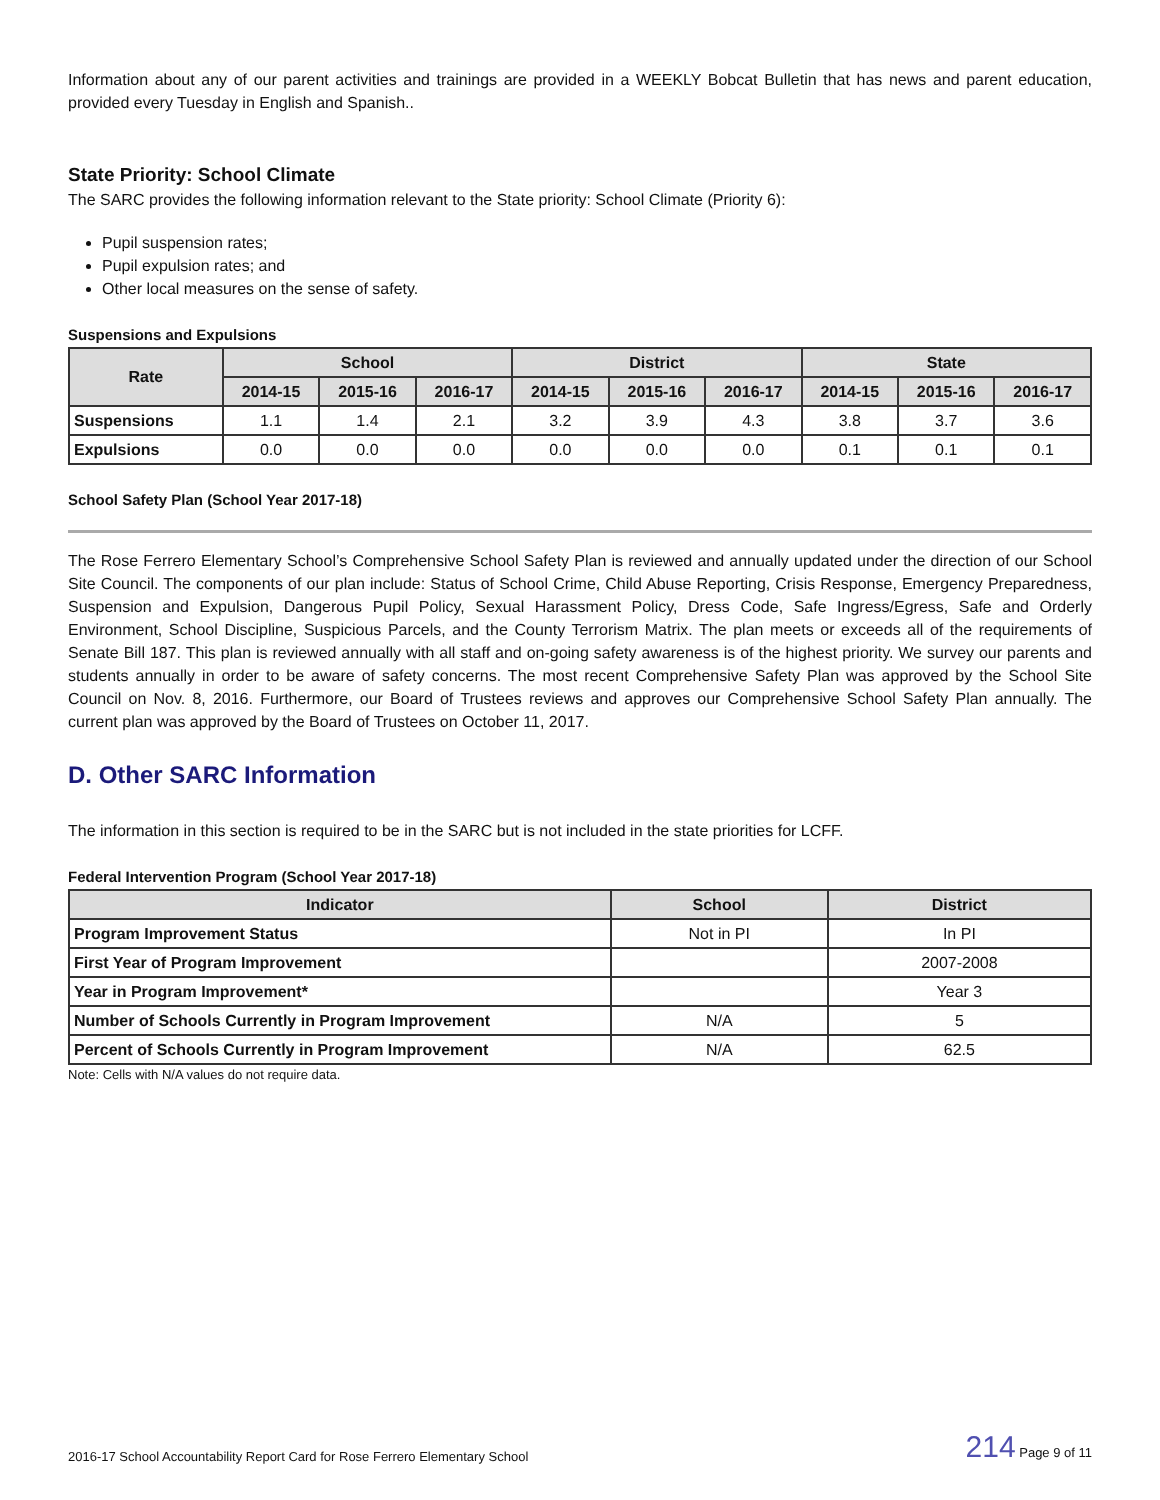Information about any of our parent activities and trainings are provided in a WEEKLY Bobcat Bulletin that has news and parent education, provided every Tuesday in English and Spanish..
State Priority: School Climate
The SARC provides the following information relevant to the State priority: School Climate (Priority 6):
Pupil suspension rates;
Pupil expulsion rates; and
Other local measures on the sense of safety.
Suspensions and Expulsions
| Rate | School | | | District | | | State | | |
| --- | --- | --- | --- | --- | --- | --- | --- | --- | --- |
| | 2014-15 | 2015-16 | 2016-17 | 2014-15 | 2015-16 | 2016-17 | 2014-15 | 2015-16 | 2016-17 |
| Suspensions | 1.1 | 1.4 | 2.1 | 3.2 | 3.9 | 4.3 | 3.8 | 3.7 | 3.6 |
| Expulsions | 0.0 | 0.0 | 0.0 | 0.0 | 0.0 | 0.0 | 0.1 | 0.1 | 0.1 |
School Safety Plan (School Year 2017-18)
The Rose Ferrero Elementary School’s Comprehensive School Safety Plan is reviewed and annually updated under the direction of our School Site Council. The components of our plan include: Status of School Crime, Child Abuse Reporting, Crisis Response, Emergency Preparedness, Suspension and Expulsion, Dangerous Pupil Policy, Sexual Harassment Policy, Dress Code, Safe Ingress/Egress, Safe and Orderly Environment, School Discipline, Suspicious Parcels, and the County Terrorism Matrix. The plan meets or exceeds all of the requirements of Senate Bill 187. This plan is reviewed annually with all staff and on-going safety awareness is of the highest priority. We survey our parents and students annually in order to be aware of safety concerns. The most recent Comprehensive Safety Plan was approved by the School Site Council on Nov. 8, 2016. Furthermore, our Board of Trustees reviews and approves our Comprehensive School Safety Plan annually. The current plan was approved by the Board of Trustees on October 11, 2017.
D. Other SARC Information
The information in this section is required to be in the SARC but is not included in the state priorities for LCFF.
Federal Intervention Program (School Year 2017-18)
| Indicator | School | District |
| --- | --- | --- |
| Program Improvement Status | Not in PI | In PI |
| First Year of Program Improvement | | 2007-2008 |
| Year in Program Improvement* | | Year 3 |
| Number of Schools Currently in Program Improvement | N/A | 5 |
| Percent of Schools Currently in Program Improvement | N/A | 62.5 |
Note: Cells with N/A values do not require data.
2016-17 School Accountability Report Card for Rose Ferrero Elementary School 214 Page 9 of 11